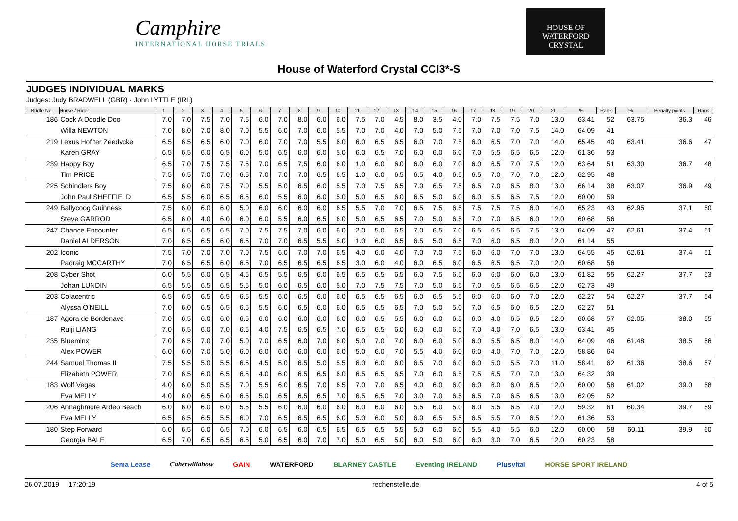Camphire
INTERNATIONAL HORSE TRIALS
HOUSE OF
WATERFORD
CRYSTAL
House of Waterford Crystal CCI3*-S
JUDGES INDIVIDUAL MARKS
Judges: Judy BRADWELL (GBR) · John LYTTLE (IRL)
| Bridle No. | Horse / Rider | 1 | 2 | 3 | 4 | 5 | 6 | 7 | 8 | 9 | 10 | 11 | 12 | 13 | 14 | 15 | 16 | 17 | 18 | 19 | 20 | 21 | % | Rank | % | Penalty points | Rank |
| --- | --- | --- | --- | --- | --- | --- | --- | --- | --- | --- | --- | --- | --- | --- | --- | --- | --- | --- | --- | --- | --- | --- | --- | --- | --- | --- | --- |
| 186 | Cock A Doodle Doo | 7.0 | 7.0 | 7.5 | 7.0 | 7.5 | 6.0 | 7.0 | 8.0 | 6.0 | 6.0 | 7.5 | 7.0 | 4.5 | 8.0 | 3.5 | 4.0 | 7.0 | 7.5 | 7.5 | 7.0 | 13.0 | 63.41 | 52 | 63.75 | 36.3 | 46 |
| | Willa NEWTON | 7.0 | 8.0 | 7.0 | 8.0 | 7.0 | 5.5 | 6.0 | 7.0 | 6.0 | 5.5 | 7.0 | 7.0 | 4.0 | 7.0 | 5.0 | 7.5 | 7.0 | 7.0 | 7.0 | 7.5 | 14.0 | 64.09 | 41 | | | |
| 219 | Lexus Hof ter Zeedycke | 6.5 | 6.5 | 6.5 | 6.0 | 7.0 | 6.0 | 7.0 | 7.0 | 5.5 | 6.0 | 6.0 | 6.5 | 6.5 | 6.0 | 7.0 | 7.5 | 6.0 | 6.5 | 7.0 | 7.0 | 14.0 | 65.45 | 40 | 63.41 | 36.6 | 47 |
| | Karen GRAY | 6.5 | 6.5 | 6.0 | 6.5 | 6.0 | 5.0 | 6.5 | 6.0 | 6.0 | 5.0 | 6.0 | 6.5 | 7.0 | 6.0 | 6.0 | 6.0 | 7.0 | 5.5 | 6.5 | 6.5 | 12.0 | 61.36 | 53 | | | |
| 239 | Happy Boy | 6.5 | 7.0 | 7.5 | 7.5 | 7.5 | 7.0 | 6.5 | 7.5 | 6.0 | 6.0 | 1.0 | 6.0 | 6.0 | 6.0 | 6.0 | 7.0 | 6.0 | 6.5 | 7.0 | 7.5 | 12.0 | 63.64 | 51 | 63.30 | 36.7 | 48 |
| | Tim PRICE | 7.5 | 6.5 | 7.0 | 7.0 | 6.5 | 7.0 | 7.0 | 7.0 | 6.5 | 6.5 | 1.0 | 6.0 | 6.5 | 6.5 | 4.0 | 6.5 | 6.5 | 7.0 | 7.0 | 7.0 | 12.0 | 62.95 | 48 | | | |
| 225 | Schindlers Boy | 7.5 | 6.0 | 6.0 | 7.5 | 7.0 | 5.5 | 5.0 | 6.5 | 6.0 | 5.5 | 7.0 | 7.5 | 6.5 | 7.0 | 6.5 | 7.5 | 6.5 | 7.0 | 6.5 | 8.0 | 13.0 | 66.14 | 38 | 63.07 | 36.9 | 49 |
| | John Paul SHEFFIELD | 6.5 | 5.5 | 6.0 | 6.5 | 6.5 | 6.0 | 5.5 | 6.0 | 6.0 | 5.0 | 5.0 | 6.5 | 6.0 | 6.5 | 5.0 | 6.0 | 6.0 | 5.5 | 6.5 | 7.5 | 12.0 | 60.00 | 59 | | | |
| 249 | Ballycoog Guinness | 7.5 | 6.0 | 6.0 | 6.0 | 5.0 | 6.0 | 6.0 | 6.0 | 6.0 | 6.5 | 5.5 | 7.0 | 7.0 | 6.5 | 7.5 | 6.5 | 7.5 | 7.5 | 7.5 | 6.0 | 14.0 | 65.23 | 43 | 62.95 | 37.1 | 50 |
| | Steve GARROD | 6.5 | 6.0 | 4.0 | 6.0 | 6.0 | 6.0 | 5.5 | 6.0 | 6.5 | 6.0 | 5.0 | 6.5 | 6.5 | 7.0 | 5.0 | 6.5 | 7.0 | 7.0 | 6.5 | 6.0 | 12.0 | 60.68 | 56 | | | |
| 247 | Chance Encounter | 6.5 | 6.5 | 6.5 | 6.5 | 7.0 | 7.5 | 7.5 | 7.0 | 6.0 | 6.0 | 2.0 | 5.0 | 6.5 | 7.0 | 6.5 | 7.0 | 6.5 | 6.5 | 6.5 | 7.5 | 13.0 | 64.09 | 47 | 62.61 | 37.4 | 51 |
| | Daniel ALDERSON | 7.0 | 6.5 | 6.5 | 6.0 | 6.5 | 7.0 | 7.0 | 6.5 | 5.5 | 5.0 | 1.0 | 6.0 | 6.5 | 6.5 | 5.0 | 6.5 | 7.0 | 6.0 | 6.5 | 8.0 | 12.0 | 61.14 | 55 | | | |
| 202 | Iconic | 7.5 | 7.0 | 7.0 | 7.0 | 7.0 | 7.5 | 6.0 | 7.0 | 7.0 | 6.5 | 4.0 | 6.0 | 4.0 | 7.0 | 7.0 | 7.5 | 6.0 | 6.0 | 7.0 | 7.0 | 13.0 | 64.55 | 45 | 62.61 | 37.4 | 51 |
| | Padraig MCCARTHY | 7.0 | 6.5 | 6.5 | 6.0 | 6.5 | 7.0 | 6.5 | 6.5 | 6.5 | 6.5 | 3.0 | 6.0 | 4.0 | 6.0 | 6.5 | 6.0 | 6.5 | 6.5 | 6.5 | 7.0 | 12.0 | 60.68 | 56 | | | |
| 208 | Cyber Shot | 6.0 | 5.5 | 6.0 | 6.5 | 4.5 | 6.5 | 5.5 | 6.5 | 6.0 | 6.5 | 6.5 | 6.5 | 6.5 | 6.0 | 7.5 | 6.5 | 6.0 | 6.0 | 6.0 | 6.0 | 13.0 | 61.82 | 55 | 62.27 | 37.7 | 53 |
| | Johan LUNDIN | 6.5 | 5.5 | 6.5 | 6.5 | 5.5 | 5.0 | 6.0 | 6.5 | 6.0 | 5.0 | 7.0 | 7.5 | 7.5 | 7.0 | 5.0 | 6.5 | 7.0 | 6.5 | 6.5 | 6.5 | 12.0 | 62.73 | 49 | | | |
| 203 | Colacentric | 6.5 | 6.5 | 6.5 | 6.5 | 6.5 | 5.5 | 6.0 | 6.5 | 6.0 | 6.0 | 6.5 | 6.5 | 6.5 | 6.0 | 6.5 | 5.5 | 6.0 | 6.0 | 6.0 | 7.0 | 12.0 | 62.27 | 54 | 62.27 | 37.7 | 54 |
| | Alyssa O'NEILL | 7.0 | 6.0 | 6.5 | 6.5 | 6.5 | 5.5 | 6.0 | 6.5 | 6.0 | 6.0 | 6.5 | 6.5 | 6.5 | 7.0 | 5.0 | 5.0 | 7.0 | 6.5 | 6.0 | 6.5 | 12.0 | 62.27 | 51 | | | |
| 187 | Agora de Bordenave | 7.0 | 6.5 | 6.0 | 6.0 | 6.5 | 6.0 | 6.0 | 6.0 | 6.0 | 6.0 | 6.0 | 6.5 | 5.5 | 6.0 | 6.0 | 6.5 | 6.0 | 4.0 | 6.5 | 6.5 | 12.0 | 60.68 | 57 | 62.05 | 38.0 | 55 |
| | Ruiji LIANG | 7.0 | 6.5 | 6.0 | 7.0 | 6.5 | 4.0 | 7.5 | 6.5 | 6.5 | 7.0 | 6.5 | 6.5 | 6.0 | 6.0 | 6.0 | 6.5 | 7.0 | 4.0 | 7.0 | 6.5 | 13.0 | 63.41 | 45 | | | |
| 235 | Blueminx | 7.0 | 6.5 | 7.0 | 7.0 | 5.0 | 7.0 | 6.5 | 6.0 | 7.0 | 6.0 | 5.0 | 7.0 | 7.0 | 6.0 | 6.0 | 5.0 | 6.0 | 5.5 | 6.5 | 8.0 | 14.0 | 64.09 | 46 | 61.48 | 38.5 | 56 |
| | Alex POWER | 6.0 | 6.0 | 7.0 | 5.0 | 6.0 | 6.0 | 6.0 | 6.0 | 6.0 | 6.0 | 5.0 | 6.0 | 7.0 | 5.5 | 4.0 | 6.0 | 6.0 | 4.0 | 7.0 | 7.0 | 12.0 | 58.86 | 64 | | | |
| 244 | Samuel Thomas II | 7.5 | 5.5 | 5.0 | 5.5 | 6.5 | 4.5 | 5.0 | 6.5 | 5.0 | 5.5 | 6.0 | 6.0 | 6.0 | 6.5 | 7.0 | 6.0 | 6.0 | 5.0 | 5.5 | 7.0 | 11.0 | 58.41 | 62 | 61.36 | 38.6 | 57 |
| | Elizabeth POWER | 7.0 | 6.5 | 6.0 | 6.5 | 6.5 | 4.0 | 6.0 | 6.5 | 6.5 | 6.0 | 6.5 | 6.5 | 6.5 | 7.0 | 6.0 | 6.5 | 7.5 | 6.5 | 7.0 | 7.0 | 13.0 | 64.32 | 39 | | | |
| 183 | Wolf Vegas | 4.0 | 6.0 | 5.0 | 5.5 | 7.0 | 5.5 | 6.0 | 6.5 | 7.0 | 6.5 | 7.0 | 7.0 | 6.5 | 4.0 | 6.0 | 6.0 | 6.0 | 6.0 | 6.0 | 6.5 | 12.0 | 60.00 | 58 | 61.02 | 39.0 | 58 |
| | Eva MELLY | 4.0 | 6.0 | 6.5 | 6.0 | 6.5 | 5.0 | 6.5 | 6.5 | 6.5 | 7.0 | 6.5 | 6.5 | 7.0 | 3.0 | 7.0 | 6.5 | 6.5 | 7.0 | 6.5 | 6.5 | 13.0 | 62.05 | 52 | | | |
| 206 | Annaghmore Ardeo Beach | 6.0 | 6.0 | 6.0 | 6.0 | 5.5 | 5.5 | 6.0 | 6.0 | 6.0 | 6.0 | 6.0 | 6.0 | 6.0 | 5.5 | 6.0 | 5.0 | 6.0 | 5.5 | 6.5 | 7.0 | 12.0 | 59.32 | 61 | 60.34 | 39.7 | 59 |
| | Eva MELLY | 6.5 | 6.5 | 6.5 | 5.5 | 6.0 | 7.0 | 6.5 | 6.5 | 6.5 | 6.0 | 5.0 | 6.0 | 5.0 | 6.0 | 6.5 | 5.5 | 6.5 | 5.5 | 7.0 | 6.5 | 12.0 | 61.36 | 53 | | | |
| 180 | Step Forward | 6.0 | 6.5 | 6.0 | 6.5 | 7.0 | 6.0 | 6.5 | 6.0 | 6.5 | 6.5 | 6.5 | 6.5 | 5.5 | 5.0 | 6.0 | 6.0 | 5.5 | 4.0 | 5.5 | 6.0 | 12.0 | 60.00 | 58 | 60.11 | 39.9 | 60 |
| | Georgia BALE | 6.5 | 7.0 | 6.5 | 6.5 | 6.5 | 5.0 | 6.5 | 6.0 | 7.0 | 7.0 | 5.0 | 6.5 | 5.0 | 6.0 | 5.0 | 6.0 | 6.0 | 3.0 | 7.0 | 6.5 | 12.0 | 60.23 | 58 | | | |
Sema Lease Caherwillahow GAIN WATERFORD BLARNEY CASTLE Eventing IRELAND Plusvital HORSE SPORT IRELAND
26.07.2019 17:20:19 rechenstelle.de 4 of 5